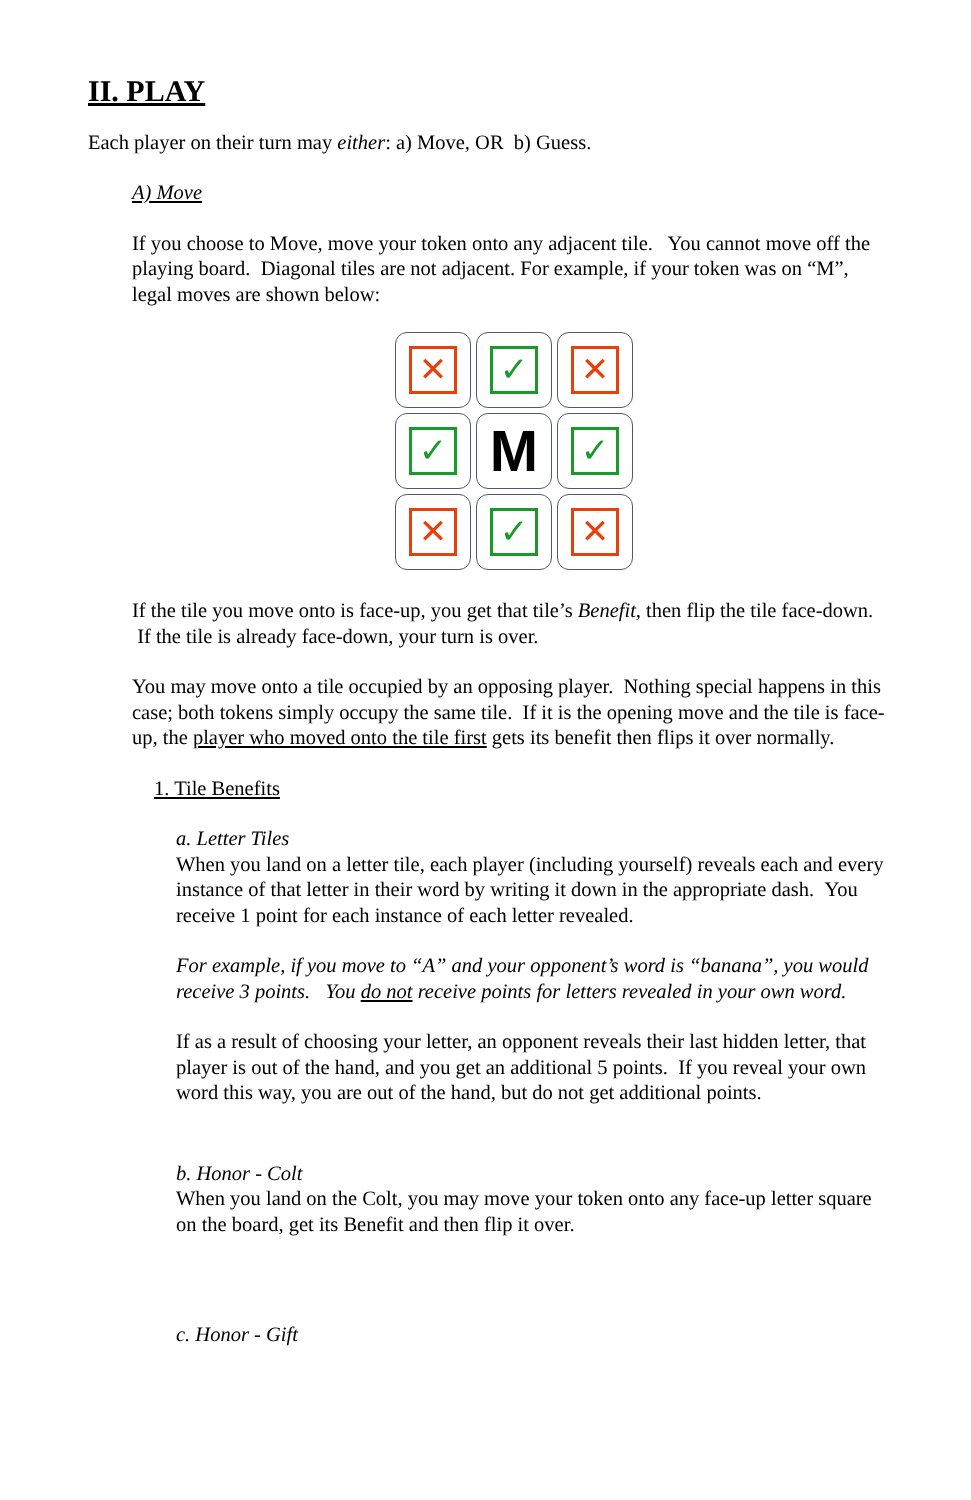II. PLAY
Each player on their turn may either: a) Move, OR b) Guess.
A) Move
If you choose to Move, move your token onto any adjacent tile. You cannot move off the playing board. Diagonal tiles are not adjacent. For example, if your token was on “M”, legal moves are shown below:
✕
✓
✕
✓
M
✓
✕
✓
✕
If the tile you move onto is face-up, you get that tile’s Benefit, then flip the tile face-down. If the tile is already face-down, your turn is over.
You may move onto a tile occupied by an opposing player. Nothing special happens in this case; both tokens simply occupy the same tile. If it is the opening move and the tile is face-up, the player who moved onto the tile first gets its benefit then flips it over normally.
1. Tile Benefits
a. Letter Tiles
When you land on a letter tile, each player (including yourself) reveals each and every instance of that letter in their word by writing it down in the appropriate dash. You receive 1 point for each instance of each letter revealed.
For example, if you move to “A” and your opponent’s word is “banana”, you would receive 3 points. You do not receive points for letters revealed in your own word.
If as a result of choosing your letter, an opponent reveals their last hidden letter, that player is out of the hand, and you get an additional 5 points. If you reveal your own word this way, you are out of the hand, but do not get additional points.
b. Honor - Colt
When you land on the Colt, you may move your token onto any face-up letter square on the board, get its Benefit and then flip it over.
c. Honor - Gift